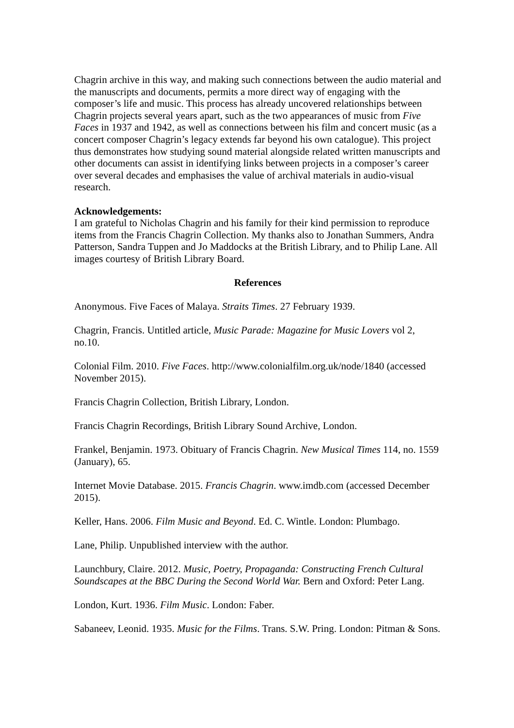Chagrin archive in this way, and making such connections between the audio material and the manuscripts and documents, permits a more direct way of engaging with the composer’s life and music. This process has already uncovered relationships between Chagrin projects several years apart, such as the two appearances of music from Five Faces in 1937 and 1942, as well as connections between his film and concert music (as a concert composer Chagrin’s legacy extends far beyond his own catalogue). This project thus demonstrates how studying sound material alongside related written manuscripts and other documents can assist in identifying links between projects in a composer’s career over several decades and emphasises the value of archival materials in audio-visual research.
Acknowledgements:
I am grateful to Nicholas Chagrin and his family for their kind permission to reproduce items from the Francis Chagrin Collection. My thanks also to Jonathan Summers, Andra Patterson, Sandra Tuppen and Jo Maddocks at the British Library, and to Philip Lane. All images courtesy of British Library Board.
References
Anonymous. Five Faces of Malaya. Straits Times. 27 February 1939.
Chagrin, Francis. Untitled article, Music Parade: Magazine for Music Lovers vol 2, no.10.
Colonial Film. 2010. Five Faces. http://www.colonialfilm.org.uk/node/1840 (accessed November 2015).
Francis Chagrin Collection, British Library, London.
Francis Chagrin Recordings, British Library Sound Archive, London.
Frankel, Benjamin. 1973. Obituary of Francis Chagrin. New Musical Times 114, no. 1559 (January), 65.
Internet Movie Database. 2015. Francis Chagrin. www.imdb.com (accessed December 2015).
Keller, Hans. 2006. Film Music and Beyond. Ed. C. Wintle. London: Plumbago.
Lane, Philip. Unpublished interview with the author.
Launchbury, Claire. 2012. Music, Poetry, Propaganda: Constructing French Cultural Soundscapes at the BBC During the Second World War. Bern and Oxford: Peter Lang.
London, Kurt. 1936. Film Music. London: Faber.
Sabaneev, Leonid. 1935. Music for the Films. Trans. S.W. Pring. London: Pitman & Sons.